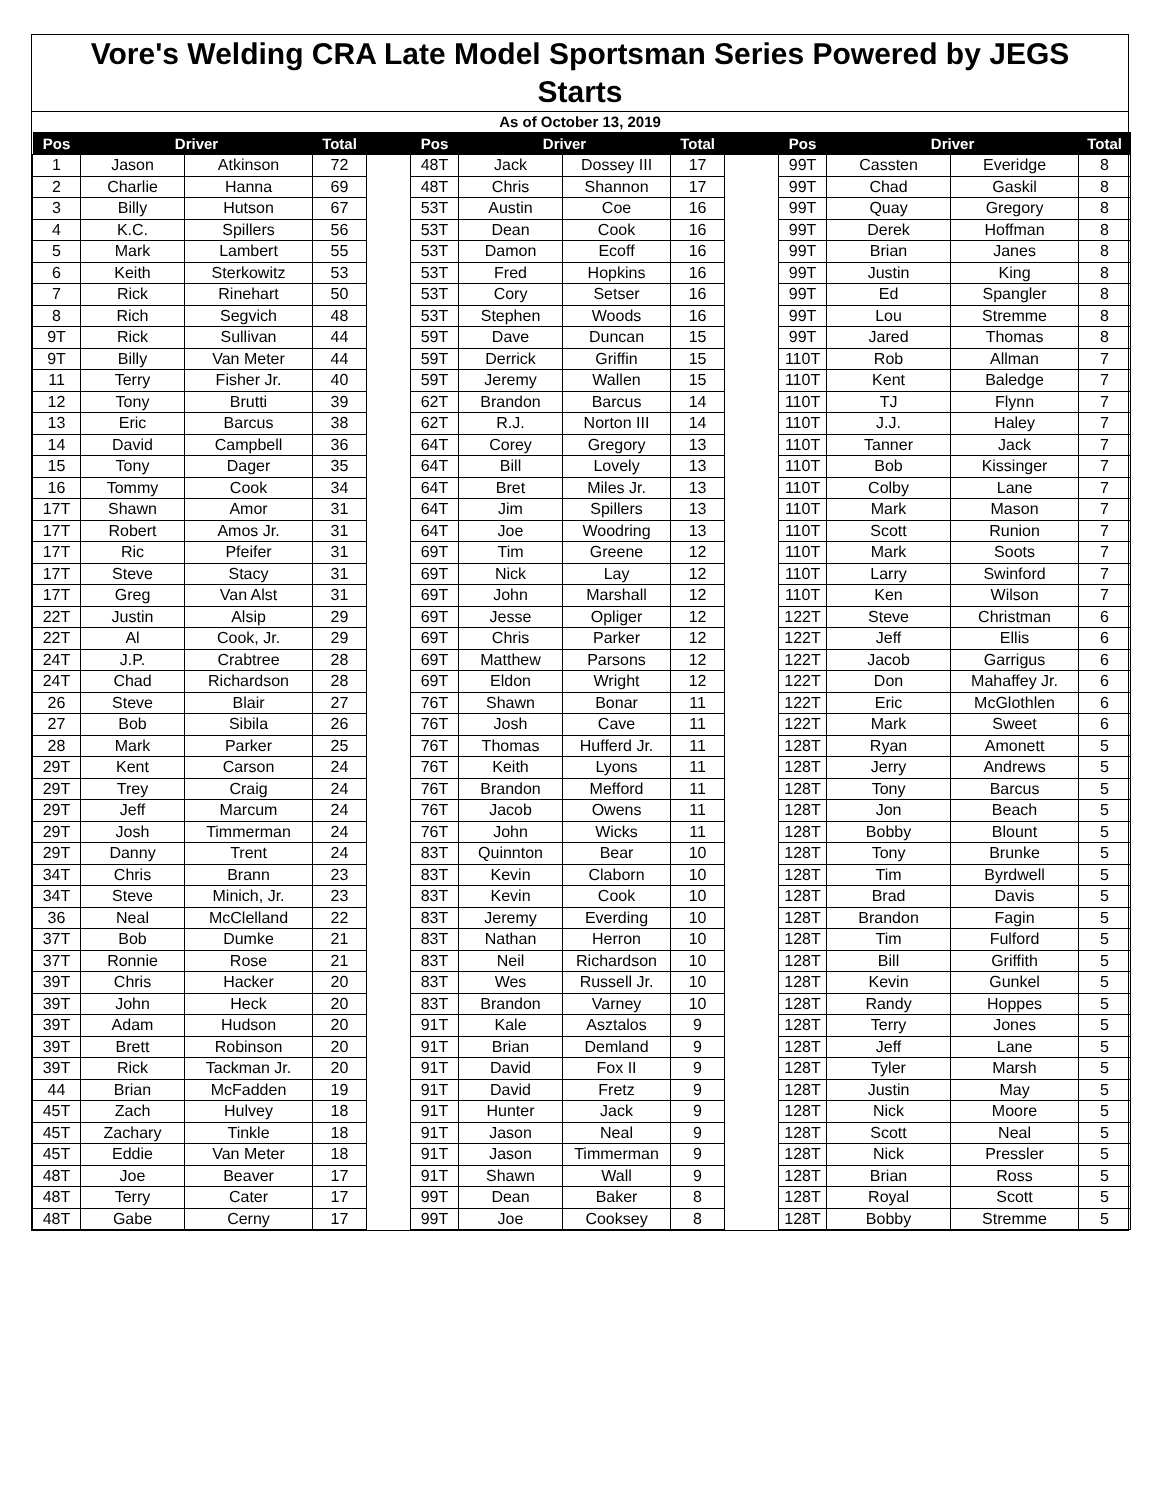Vore's Welding CRA Late Model Sportsman Series Powered by JEGS
Starts
As of October 13, 2019
| Pos | Driver | | Total | | Pos | Driver | | Total | | Pos | Driver | | Total |
| --- | --- | --- | --- | --- | --- | --- | --- | --- | --- | --- | --- | --- | --- |
| 1 | Jason | Atkinson | 72 | | 48T | Jack | Dossey III | 17 | | 99T | Cassten | Everidge | 8 |
| 2 | Charlie | Hanna | 69 | | 48T | Chris | Shannon | 17 | | 99T | Chad | Gaskil | 8 |
| 3 | Billy | Hutson | 67 | | 53T | Austin | Coe | 16 | | 99T | Quay | Gregory | 8 |
| 4 | K.C. | Spillers | 56 | | 53T | Dean | Cook | 16 | | 99T | Derek | Hoffman | 8 |
| 5 | Mark | Lambert | 55 | | 53T | Damon | Ecoff | 16 | | 99T | Brian | Janes | 8 |
| 6 | Keith | Sterkowitz | 53 | | 53T | Fred | Hopkins | 16 | | 99T | Justin | King | 8 |
| 7 | Rick | Rinehart | 50 | | 53T | Cory | Setser | 16 | | 99T | Ed | Spangler | 8 |
| 8 | Rich | Segvich | 48 | | 53T | Stephen | Woods | 16 | | 99T | Lou | Stremme | 8 |
| 9T | Rick | Sullivan | 44 | | 59T | Dave | Duncan | 15 | | 99T | Jared | Thomas | 8 |
| 9T | Billy | Van Meter | 44 | | 59T | Derrick | Griffin | 15 | | 110T | Rob | Allman | 7 |
| 11 | Terry | Fisher Jr. | 40 | | 59T | Jeremy | Wallen | 15 | | 110T | Kent | Baledge | 7 |
| 12 | Tony | Brutti | 39 | | 62T | Brandon | Barcus | 14 | | 110T | TJ | Flynn | 7 |
| 13 | Eric | Barcus | 38 | | 62T | R.J. | Norton III | 14 | | 110T | J.J. | Haley | 7 |
| 14 | David | Campbell | 36 | | 64T | Corey | Gregory | 13 | | 110T | Tanner | Jack | 7 |
| 15 | Tony | Dager | 35 | | 64T | Bill | Lovely | 13 | | 110T | Bob | Kissinger | 7 |
| 16 | Tommy | Cook | 34 | | 64T | Bret | Miles Jr. | 13 | | 110T | Colby | Lane | 7 |
| 17T | Shawn | Amor | 31 | | 64T | Jim | Spillers | 13 | | 110T | Mark | Mason | 7 |
| 17T | Robert | Amos Jr. | 31 | | 64T | Joe | Woodring | 13 | | 110T | Scott | Runion | 7 |
| 17T | Ric | Pfeifer | 31 | | 69T | Tim | Greene | 12 | | 110T | Mark | Soots | 7 |
| 17T | Steve | Stacy | 31 | | 69T | Nick | Lay | 12 | | 110T | Larry | Swinford | 7 |
| 17T | Greg | Van Alst | 31 | | 69T | John | Marshall | 12 | | 110T | Ken | Wilson | 7 |
| 22T | Justin | Alsip | 29 | | 69T | Jesse | Opliger | 12 | | 122T | Steve | Christman | 6 |
| 22T | Al | Cook, Jr. | 29 | | 69T | Chris | Parker | 12 | | 122T | Jeff | Ellis | 6 |
| 24T | J.P. | Crabtree | 28 | | 69T | Matthew | Parsons | 12 | | 122T | Jacob | Garrigus | 6 |
| 24T | Chad | Richardson | 28 | | 69T | Eldon | Wright | 12 | | 122T | Don | Mahaffey Jr. | 6 |
| 26 | Steve | Blair | 27 | | 76T | Shawn | Bonar | 11 | | 122T | Eric | McGlothlen | 6 |
| 27 | Bob | Sibila | 26 | | 76T | Josh | Cave | 11 | | 122T | Mark | Sweet | 6 |
| 28 | Mark | Parker | 25 | | 76T | Thomas | Hufferd Jr. | 11 | | 128T | Ryan | Amonett | 5 |
| 29T | Kent | Carson | 24 | | 76T | Keith | Lyons | 11 | | 128T | Jerry | Andrews | 5 |
| 29T | Trey | Craig | 24 | | 76T | Brandon | Mefford | 11 | | 128T | Tony | Barcus | 5 |
| 29T | Jeff | Marcum | 24 | | 76T | Jacob | Owens | 11 | | 128T | Jon | Beach | 5 |
| 29T | Josh | Timmerman | 24 | | 76T | John | Wicks | 11 | | 128T | Bobby | Blount | 5 |
| 29T | Danny | Trent | 24 | | 83T | Quinnton | Bear | 10 | | 128T | Tony | Brunke | 5 |
| 34T | Chris | Brann | 23 | | 83T | Kevin | Claborn | 10 | | 128T | Tim | Byrdwell | 5 |
| 34T | Steve | Minich, Jr. | 23 | | 83T | Kevin | Cook | 10 | | 128T | Brad | Davis | 5 |
| 36 | Neal | McClelland | 22 | | 83T | Jeremy | Everding | 10 | | 128T | Brandon | Fagin | 5 |
| 37T | Bob | Dumke | 21 | | 83T | Nathan | Herron | 10 | | 128T | Tim | Fulford | 5 |
| 37T | Ronnie | Rose | 21 | | 83T | Neil | Richardson | 10 | | 128T | Bill | Griffith | 5 |
| 39T | Chris | Hacker | 20 | | 83T | Wes | Russell Jr. | 10 | | 128T | Kevin | Gunkel | 5 |
| 39T | John | Heck | 20 | | 83T | Brandon | Varney | 10 | | 128T | Randy | Hoppes | 5 |
| 39T | Adam | Hudson | 20 | | 91T | Kale | Asztalos | 9 | | 128T | Terry | Jones | 5 |
| 39T | Brett | Robinson | 20 | | 91T | Brian | Demland | 9 | | 128T | Jeff | Lane | 5 |
| 39T | Rick | Tackman Jr. | 20 | | 91T | David | Fox II | 9 | | 128T | Tyler | Marsh | 5 |
| 44 | Brian | McFadden | 19 | | 91T | David | Fretz | 9 | | 128T | Justin | May | 5 |
| 45T | Zach | Hulvey | 18 | | 91T | Hunter | Jack | 9 | | 128T | Nick | Moore | 5 |
| 45T | Zachary | Tinkle | 18 | | 91T | Jason | Neal | 9 | | 128T | Scott | Neal | 5 |
| 45T | Eddie | Van Meter | 18 | | 91T | Jason | Timmerman | 9 | | 128T | Nick | Pressler | 5 |
| 48T | Joe | Beaver | 17 | | 91T | Shawn | Wall | 9 | | 128T | Brian | Ross | 5 |
| 48T | Terry | Cater | 17 | | 99T | Dean | Baker | 8 | | 128T | Royal | Scott | 5 |
| 48T | Gabe | Cerny | 17 | | 99T | Joe | Cooksey | 8 | | 128T | Bobby | Stremme | 5 |